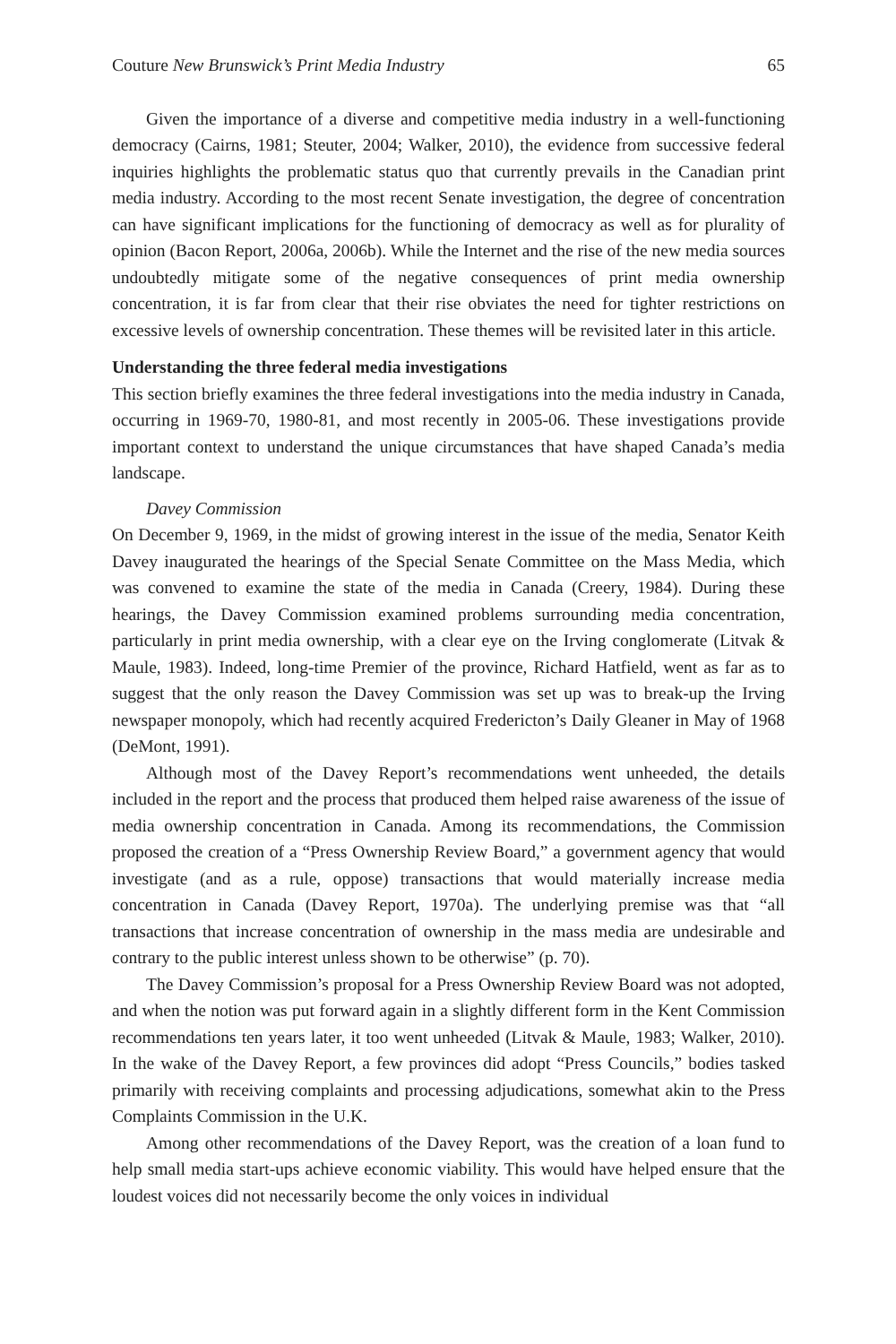Couture New Brunswick’s Print Media Industry 65
Given the importance of a diverse and competitive media industry in a well-functioning democracy (Cairns, 1981; Steuter, 2004; Walker, 2010), the evidence from successive federal inquiries highlights the problematic status quo that currently prevails in the Canadian print media industry. According to the most recent Senate investigation, the degree of concentration can have significant implications for the functioning of democracy as well as for plurality of opinion (Bacon Report, 2006a, 2006b). While the Internet and the rise of the new media sources undoubtedly mitigate some of the negative consequences of print media ownership concentration, it is far from clear that their rise obviates the need for tighter restrictions on excessive levels of ownership concentration. These themes will be revisited later in this article.
Understanding the three federal media investigations
This section briefly examines the three federal investigations into the media industry in Canada, occurring in 1969-70, 1980-81, and most recently in 2005-06. These investigations provide important context to understand the unique circumstances that have shaped Canada’s media landscape.
Davey Commission
On December 9, 1969, in the midst of growing interest in the issue of the media, Senator Keith Davey inaugurated the hearings of the Special Senate Committee on the Mass Media, which was convened to examine the state of the media in Canada (Creery, 1984). During these hearings, the Davey Commission examined problems surrounding media concentration, particularly in print media ownership, with a clear eye on the Irving conglomerate (Litvak & Maule, 1983). Indeed, long-time Premier of the province, Richard Hatfield, went as far as to suggest that the only reason the Davey Commission was set up was to break-up the Irving newspaper monopoly, which had recently acquired Fredericton’s Daily Gleaner in May of 1968 (DeMont, 1991).
Although most of the Davey Report’s recommendations went unheeded, the details included in the report and the process that produced them helped raise awareness of the issue of media ownership concentration in Canada. Among its recommendations, the Commission proposed the creation of a “Press Ownership Review Board,” a government agency that would investigate (and as a rule, oppose) transactions that would materially increase media concentration in Canada (Davey Report, 1970a). The underlying premise was that “all transactions that increase concentration of ownership in the mass media are undesirable and contrary to the public interest unless shown to be otherwise” (p. 70).
The Davey Commission’s proposal for a Press Ownership Review Board was not adopted, and when the notion was put forward again in a slightly different form in the Kent Commission recommendations ten years later, it too went unheeded (Litvak & Maule, 1983; Walker, 2010). In the wake of the Davey Report, a few provinces did adopt “Press Councils,” bodies tasked primarily with receiving complaints and processing adjudications, somewhat akin to the Press Complaints Commission in the U.K.
Among other recommendations of the Davey Report, was the creation of a loan fund to help small media start-ups achieve economic viability. This would have helped ensure that the loudest voices did not necessarily become the only voices in individual